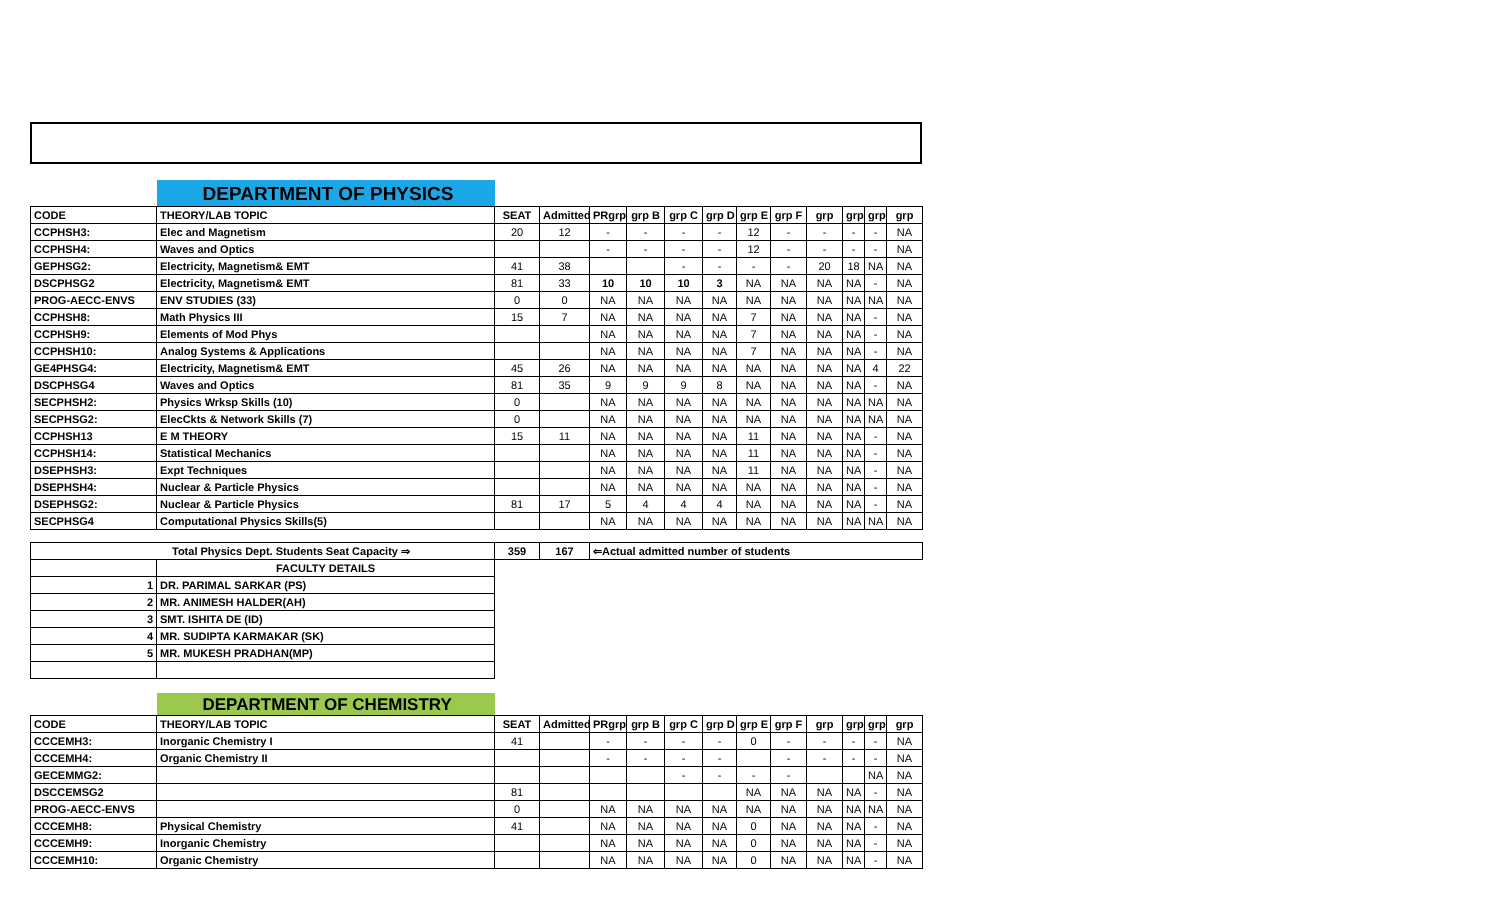| | DEPARTMENT OF PHYSICS | | | | | | | | | | | | |
| CODE | THEORY/LAB TOPIC | SEAT | Admitted | PRgrp | grp B | grp C | grp D | grp E | grp F | grp | grp | grp | grp |
| CCPHSH3: | Elec and Magnetism | 20 | 12 | - | - | - | - | 12 | - | - | - | - | NA |
| CCPHSH4: | Waves and Optics | | | - | - | - | - | 12 | - | - | - | - | NA |
| GEPHSG2: | Electricity, Magnetism& EMT | 41 | 38 | | | - | - | - | - | 20 | 18 | NA | NA |
| DSCPHSG2 | Electricity, Magnetism& EMT | 81 | 33 | 10 | 10 | 10 | 3 | NA | NA | NA | NA | - | NA |
| PROG-AECC-ENVS | ENV STUDIES (33) | 0 | 0 | NA | NA | NA | NA | NA | NA | NA | NA | NA | NA |
| CCPHSH8: | Math Physics III | 15 | 7 | NA | NA | NA | NA | 7 | NA | NA | NA | - | NA |
| CCPHSH9: | Elements of Mod Phys | | | NA | NA | NA | NA | 7 | NA | NA | NA | - | NA |
| CCPHSH10: | Analog Systems & Applications | | | NA | NA | NA | NA | 7 | NA | NA | NA | - | NA |
| GE4PHSG4: | Electricity, Magnetism& EMT | 45 | 26 | NA | NA | NA | NA | NA | NA | NA | NA | 4 | 22 |
| DSCPHSG4 | Waves and Optics | 81 | 35 | 9 | 9 | 9 | 8 | NA | NA | NA | NA | - | NA |
| SECPHSH2: | Physics Wrksp Skills (10) | 0 | | NA | NA | NA | NA | NA | NA | NA | NA | NA | NA |
| SECPHSG2: | ElecCkts & Network Skills (7) | 0 | | NA | NA | NA | NA | NA | NA | NA | NA | NA | NA |
| CCPHSH13 | E M THEORY | 15 | 11 | NA | NA | NA | NA | 11 | NA | NA | NA | - | NA |
| CCPHSH14: | Statistical Mechanics | | | NA | NA | NA | NA | 11 | NA | NA | NA | - | NA |
| DSEPHSH3: | Expt Techniques | | | NA | NA | NA | NA | 11 | NA | NA | NA | - | NA |
| DSEPHSH4: | Nuclear & Particle Physics | | | NA | NA | NA | NA | NA | NA | NA | NA | - | NA |
| DSEPHSG2: | Nuclear & Particle Physics | 81 | 17 | 5 | 4 | 4 | 4 | NA | NA | NA | NA | - | NA |
| SECPHSG4 | Computational Physics Skills(5) | | | NA | NA | NA | NA | NA | NA | NA | NA | NA | NA |
| Total Physics Dept. Students Seat Capacity ⇒ | | 359 | 167 | ⇐Actual admitted number of students | | | | | | | | | |
| | FACULTY DETAILS | | | | | | | | | | | | |
| 1 | DR. PARIMAL SARKAR (PS) | | | | | | | | | | | | |
| 2 | MR. ANIMESH HALDER(AH) | | | | | | | | | | | | |
| 3 | SMT. ISHITA DE (ID) | | | | | | | | | | | | |
| 4 | MR. SUDIPTA KARMAKAR (SK) | | | | | | | | | | | | |
| 5 | MR. MUKESH PRADHAN(MP) | | | | | | | | | | | | |
| | DEPARTMENT OF CHEMISTRY | | | | | | | | | | | | |
| CODE | THEORY/LAB TOPIC | SEAT | Admitted | PRgrp | grp B | grp C | grp D | grp E | grp F | grp | grp | grp | grp |
| CCCEMH3: | Inorganic Chemistry I | 41 | | - | - | - | - | 0 | - | - | - | - | NA |
| CCCEMH4: | Organic Chemistry II | | | - | - | - | - | | - | - | - | - | NA |
| GECEMMG2: | | | | | | - | - | - | - | | | NA | NA |
| DSCCEMSG2 | | 81 | | | | | | NA | NA | NA | NA | - | NA |
| PROG-AECC-ENVS | | 0 | | NA | NA | NA | NA | NA | NA | NA | NA | NA | NA |
| CCCEMH8: | Physical Chemistry | 41 | | NA | NA | NA | NA | 0 | NA | NA | NA | - | NA |
| CCCEMH9: | Inorganic Chemistry | | | NA | NA | NA | NA | 0 | NA | NA | NA | - | NA |
| CCCEMH10: | Organic Chemistry | | | NA | NA | NA | NA | 0 | NA | NA | NA | - | NA |